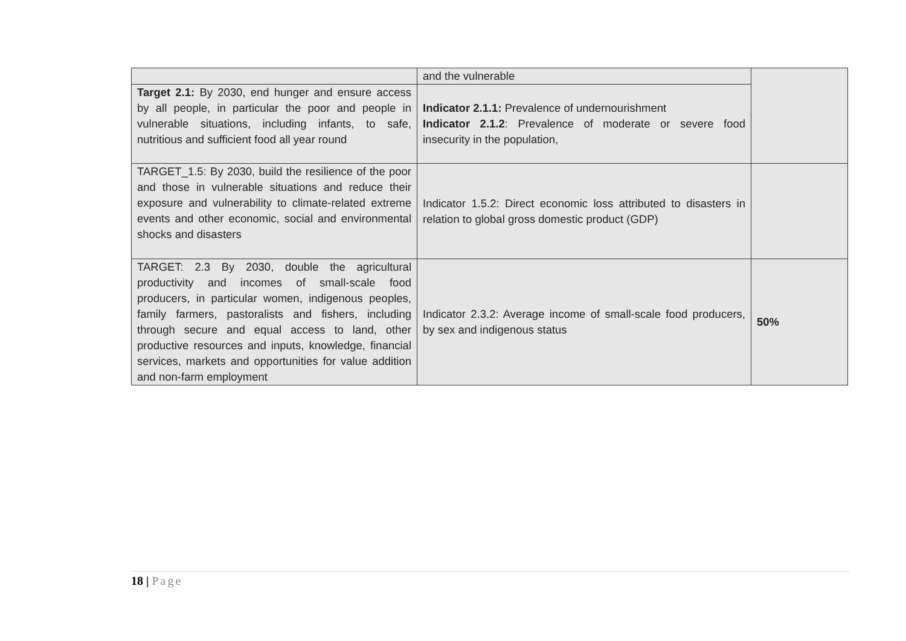| | and the vulnerable | |
| Target 2.1: By 2030, end hunger and ensure access by all people, in particular the poor and people in vulnerable situations, including infants, to safe, nutritious and sufficient food all year round | Indicator 2.1.1: Prevalence of undernourishment Indicator 2.1.2 : Prevalence of moderate or severe food insecurity in the population, | |
| TARGET_1.5: By 2030, build the resilience of the poor and those in vulnerable situations and reduce their exposure and vulnerability to climate-related extreme events and other economic, social and environmental shocks and disasters | Indicator 1.5.2: Direct economic loss attributed to disasters in relation to global gross domestic product (GDP) | |
| TARGET: 2.3 By 2030, double the agricultural productivity and incomes of small-scale food producers, in particular women, indigenous peoples, family farmers, pastoralists and fishers, including through secure and equal access to land, other productive resources and inputs, knowledge, financial services, markets and opportunities for value addition and non-farm employment | Indicator 2.3.2: Average income of small-scale food producers, by sex and indigenous status | 50% |
18 | Page